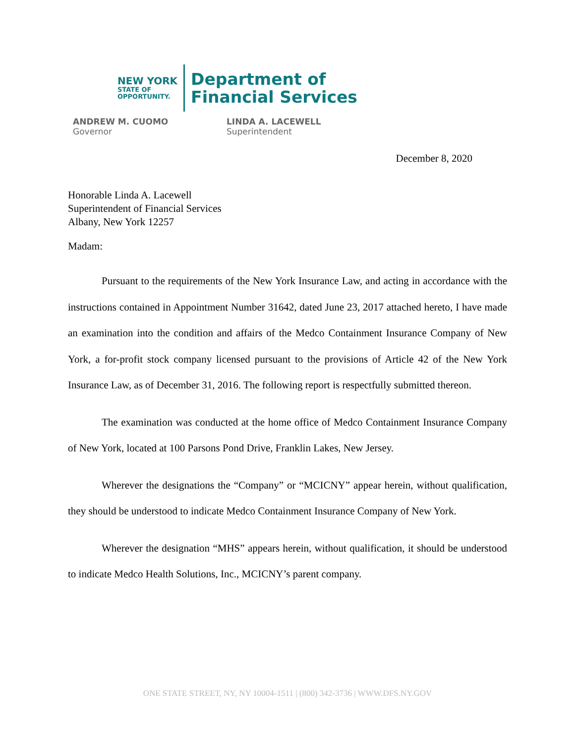NEW YORK
STATE OF
OPPORTUNITY.
Department of
Financial Services
ANDREW M. CUOMO
Governor
LINDA A. LACEWELL
Superintendent
December 8, 2020
Honorable Linda A. Lacewell
Superintendent of Financial Services
Albany, New York 12257
Madam:
Pursuant to the requirements of the New York Insurance Law, and acting in accordance with the instructions contained in Appointment Number 31642, dated June 23, 2017 attached hereto, I have made an examination into the condition and affairs of the Medco Containment Insurance Company of New York, a for-profit stock company licensed pursuant to the provisions of Article 42 of the New York Insurance Law, as of December 31, 2016. The following report is respectfully submitted thereon.
The examination was conducted at the home office of Medco Containment Insurance Company of New York, located at 100 Parsons Pond Drive, Franklin Lakes, New Jersey.
Wherever the designations the “Company” or “MCICNY” appear herein, without qualification, they should be understood to indicate Medco Containment Insurance Company of New York.
Wherever the designation “MHS” appears herein, without qualification, it should be understood to indicate Medco Health Solutions, Inc., MCICNY’s parent company.
ONE STATE STREET, NY, NY 10004-1511 | (800) 342-3736 | WWW.DFS.NY.GOV